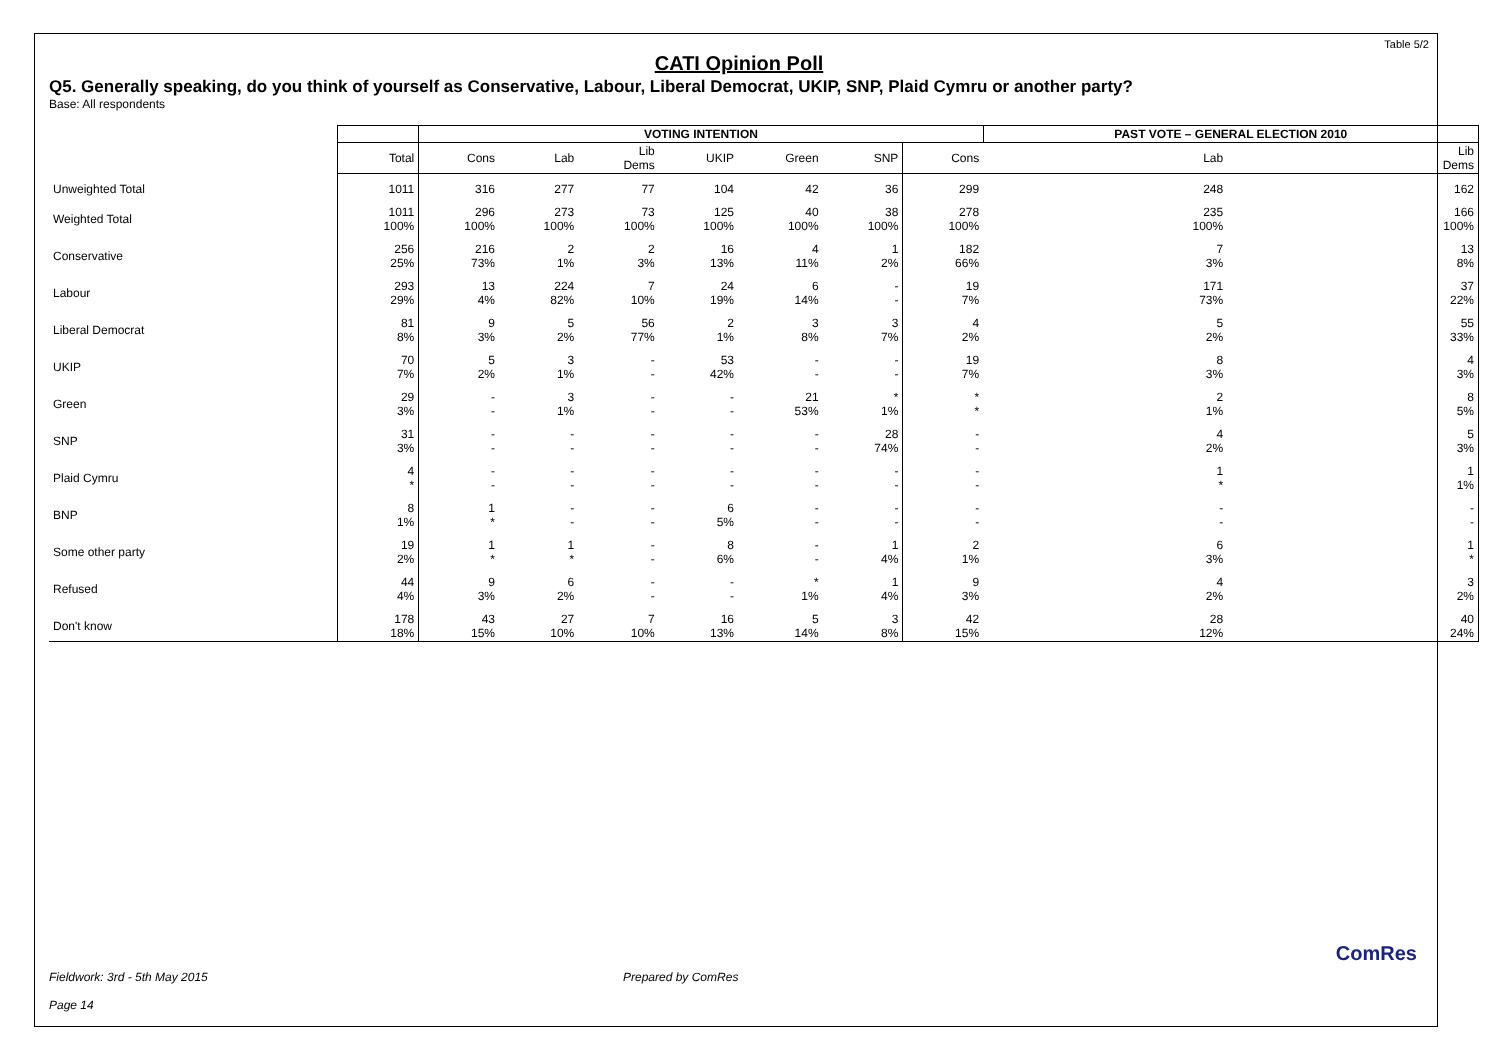Table 5/2
CATI Opinion Poll
Q5. Generally speaking, do you think of yourself as Conservative, Labour, Liberal Democrat, UKIP, SNP, Plaid Cymru or another party?
Base: All respondents
| | | VOTING INTENTION | | | | | | | PAST VOTE – GENERAL ELECTION 2010 | |
| | Total | Cons | Lab | Lib Dems | UKIP | Green | SNP | Cons | Lab | Lib Dems |
| Unweighted Total | 1011 | 316 | 277 | 77 | 104 | 42 | 36 | 299 | 248 | 162 |
| Weighted Total | 1011 100% | 296 100% | 273 100% | 73 100% | 125 100% | 40 100% | 38 100% | 278 100% | 235 100% | 166 100% |
| Conservative | 256 25% | 216 73% | 2 1% | 2 3% | 16 13% | 4 11% | 1 2% | 182 66% | 7 3% | 13 8% |
| Labour | 293 29% | 13 4% | 224 82% | 7 10% | 24 19% | 6 14% | - - | 19 7% | 171 73% | 37 22% |
| Liberal Democrat | 81 8% | 9 3% | 5 2% | 56 77% | 2 1% | 3 8% | 3 7% | 4 2% | 5 2% | 55 33% |
| UKIP | 70 7% | 5 2% | 3 1% | - - | 53 42% | - - | - - | 19 7% | 8 3% | 4 3% |
| Green | 29 3% | - - | 3 1% | - - | - - | 21 53% | * 1% | * * | 2 1% | 8 5% |
| SNP | 31 3% | - - | - - | - - | - - | - - | 28 74% | - - | 4 2% | 5 3% |
| Plaid Cymru | 4 * | - - | - - | - - | - - | - - | - - | - - | 1 * | 1 1% |
| BNP | 8 1% | 1 * | - - | - - | 6 5% | - - | - - | - - | - - | - - |
| Some other party | 19 2% | 1 * | 1 * | - - | 8 6% | - - | 1 4% | 2 1% | 6 3% | 1 * |
| Refused | 44 4% | 9 3% | 6 2% | - - | - - | * 1% | 1 4% | 9 3% | 4 2% | 3 2% |
| Don't know | 178 18% | 43 15% | 27 10% | 7 10% | 16 13% | 5 14% | 3 8% | 42 15% | 28 12% | 40 24% |
Fieldwork: 3rd - 5th May 2015 Prepared by ComRes
Page 14
ComRes